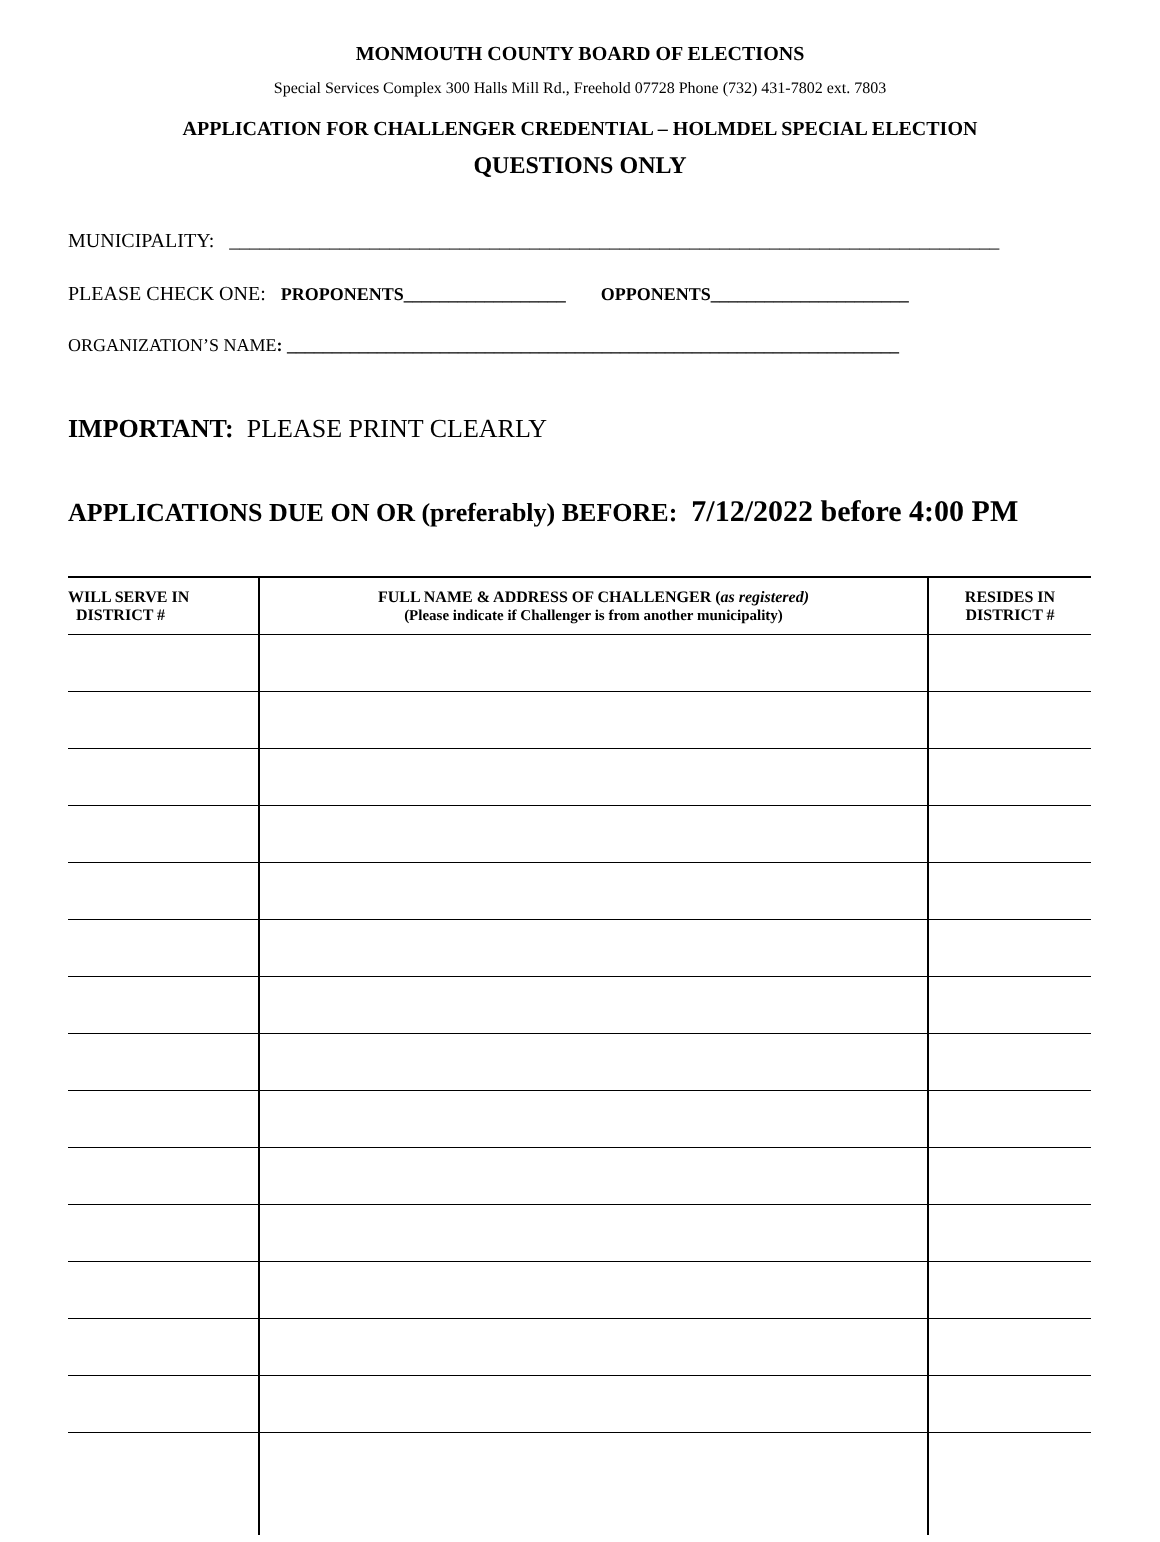MONMOUTH COUNTY BOARD OF ELECTIONS
Special Services Complex 300 Halls Mill Rd., Freehold 07728 Phone (732) 431-7802 ext. 7803
APPLICATION FOR CHALLENGER CREDENTIAL – HOLMDEL SPECIAL ELECTION
QUESTIONS ONLY
MUNICIPALITY: _____________________________________________________________________________
PLEASE CHECK ONE: PROPONENTS__________________ OPPONENTS______________________
ORGANIZATION’S NAME: ____________________________________________________________________
IMPORTANT: PLEASE PRINT CLEARLY
APPLICATIONS DUE ON OR (preferably) BEFORE: 7/12/2022 before 4:00 PM
| WILL SERVE IN DISTRICT # | FULL NAME & ADDRESS OF CHALLENGER ( as registered) (Please indicate if Challenger is from another municipality) | RESIDES IN DISTRICT # |
| --- | --- | --- |